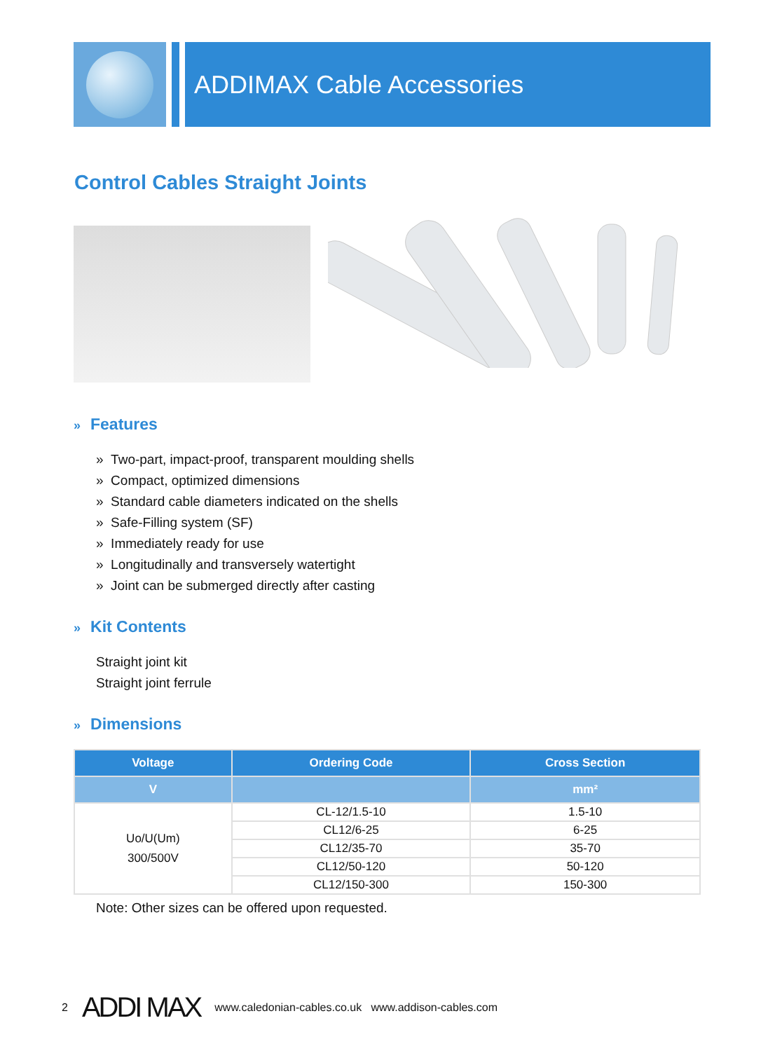ADDIMAX Cable Accessories
Control Cables Straight Joints
» Features
» Two-part, impact-proof, transparent moulding shells
» Compact, optimized dimensions
» Standard cable diameters indicated on the shells
» Safe-Filling system (SF)
» Immediately ready for use
» Longitudinally and transversely watertight
» Joint can be submerged directly after casting
» Kit Contents
Straight joint kit
Straight joint ferrule
» Dimensions
| Voltage | Ordering Code | Cross Section |
| --- | --- | --- |
| V | | mm² |
| Uo/U(Um) 300/500V | CL-12/1.5-10 | 1.5-10 |
| | CL12/6-25 | 6-25 |
| | CL12/35-70 | 35-70 |
| | CL12/50-120 | 50-120 |
| | CL12/150-300 | 150-300 |
Note: Other sizes can be offered upon requested.
2 ADDI MAX www.caledonian-cables.co.uk www.addison-cables.com